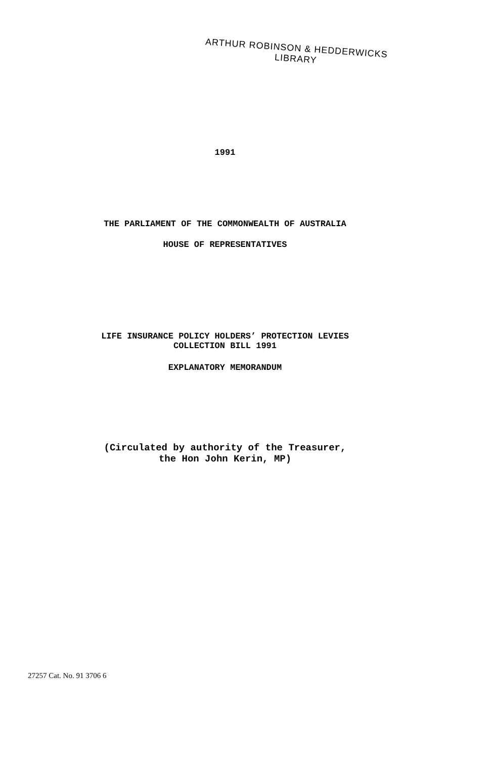ARTHUR ROBINSON & HEDDERWICKS
LIBRARY
1991
THE PARLIAMENT OF THE COMMONWEALTH OF AUSTRALIA
HOUSE OF REPRESENTATIVES
LIFE INSURANCE POLICY HOLDERS’ PROTECTION LEVIES
COLLECTION BILL 1991
EXPLANATORY MEMORANDUM
(Circulated by authority of the Treasurer,
the Hon John Kerin, MP)
27257 Cat. No. 91 3706 6